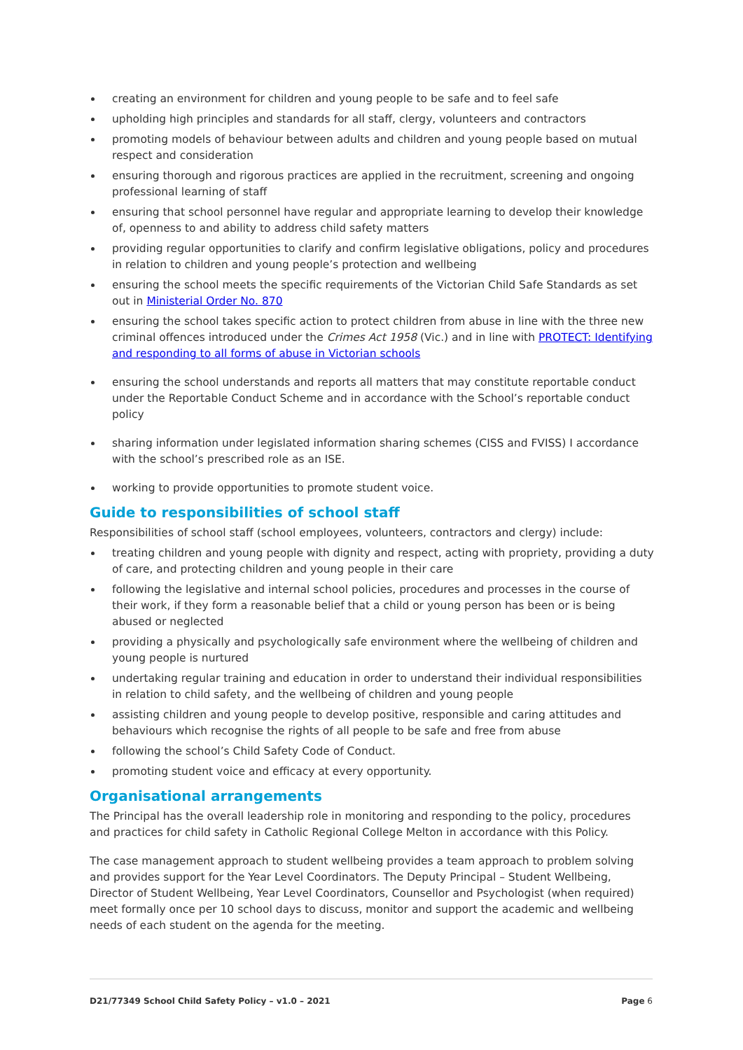creating an environment for children and young people to be safe and to feel safe
upholding high principles and standards for all staff, clergy, volunteers and contractors
promoting models of behaviour between adults and children and young people based on mutual respect and consideration
ensuring thorough and rigorous practices are applied in the recruitment, screening and ongoing professional learning of staff
ensuring that school personnel have regular and appropriate learning to develop their knowledge of, openness to and ability to address child safety matters
providing regular opportunities to clarify and confirm legislative obligations, policy and procedures in relation to children and young people’s protection and wellbeing
ensuring the school meets the specific requirements of the Victorian Child Safe Standards as set out in Ministerial Order No. 870
ensuring the school takes specific action to protect children from abuse in line with the three new criminal offences introduced under the Crimes Act 1958 (Vic.) and in line with PROTECT: Identifying and responding to all forms of abuse in Victorian schools
ensuring the school understands and reports all matters that may constitute reportable conduct under the Reportable Conduct Scheme and in accordance with the School’s reportable conduct policy
sharing information under legislated information sharing schemes (CISS and FVISS) I accordance with the school’s prescribed role as an ISE.
working to provide opportunities to promote student voice.
Guide to responsibilities of school staff
Responsibilities of school staff (school employees, volunteers, contractors and clergy) include:
treating children and young people with dignity and respect, acting with propriety, providing a duty of care, and protecting children and young people in their care
following the legislative and internal school policies, procedures and processes in the course of their work, if they form a reasonable belief that a child or young person has been or is being abused or neglected
providing a physically and psychologically safe environment where the wellbeing of children and young people is nurtured
undertaking regular training and education in order to understand their individual responsibilities in relation to child safety, and the wellbeing of children and young people
assisting children and young people to develop positive, responsible and caring attitudes and behaviours which recognise the rights of all people to be safe and free from abuse
following the school’s Child Safety Code of Conduct.
promoting student voice and efficacy at every opportunity.
Organisational arrangements
The Principal has the overall leadership role in monitoring and responding to the policy, procedures and practices for child safety in Catholic Regional College Melton in accordance with this Policy.
The case management approach to student wellbeing provides a team approach to problem solving and provides support for the Year Level Coordinators. The Deputy Principal – Student Wellbeing, Director of Student Wellbeing, Year Level Coordinators, Counsellor and Psychologist (when required) meet formally once per 10 school days to discuss, monitor and support the academic and wellbeing needs of each student on the agenda for the meeting.
D21/77349 School Child Safety Policy – v1.0 – 2021 Page 6